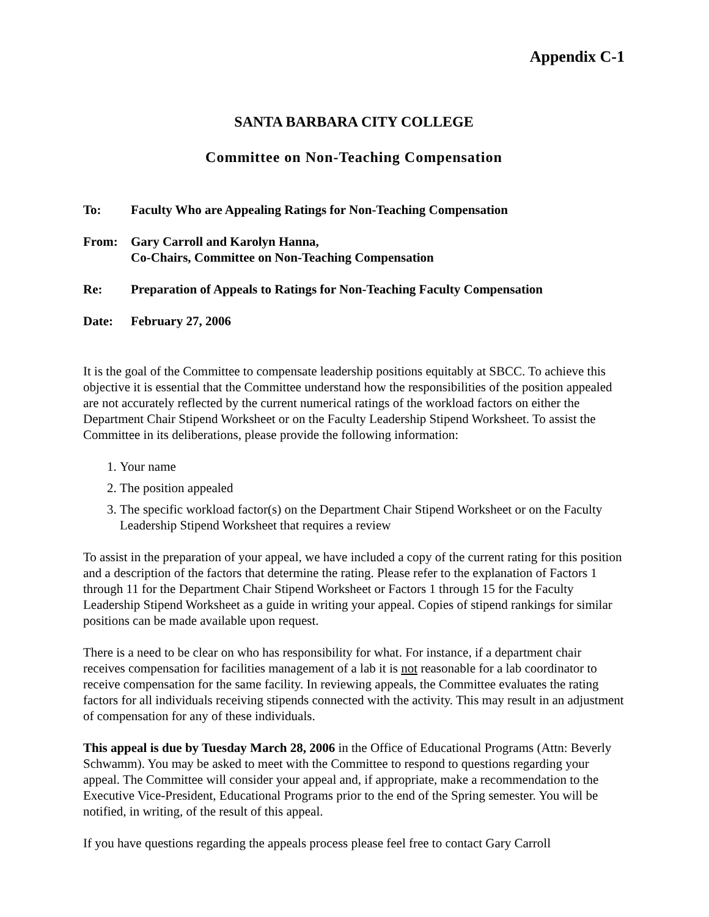Appendix C-1
SANTA BARBARA CITY COLLEGE
Committee on Non-Teaching Compensation
To: Faculty Who are Appealing Ratings for Non-Teaching Compensation
From: Gary Carroll and Karolyn Hanna,
Co-Chairs, Committee on Non-Teaching Compensation
Re: Preparation of Appeals to Ratings for Non-Teaching Faculty Compensation
Date: February 27, 2006
It is the goal of the Committee to compensate leadership positions equitably at SBCC. To achieve this objective it is essential that the Committee understand how the responsibilities of the position appealed are not accurately reflected by the current numerical ratings of the workload factors on either the Department Chair Stipend Worksheet or on the Faculty Leadership Stipend Worksheet. To assist the Committee in its deliberations, please provide the following information:
1. Your name
2. The position appealed
3. The specific workload factor(s) on the Department Chair Stipend Worksheet or on the Faculty Leadership Stipend Worksheet that requires a review
To assist in the preparation of your appeal, we have included a copy of the current rating for this position and a description of the factors that determine the rating. Please refer to the explanation of Factors 1 through 11 for the Department Chair Stipend Worksheet or Factors 1 through 15 for the Faculty Leadership Stipend Worksheet as a guide in writing your appeal. Copies of stipend rankings for similar positions can be made available upon request.
There is a need to be clear on who has responsibility for what. For instance, if a department chair receives compensation for facilities management of a lab it is not reasonable for a lab coordinator to receive compensation for the same facility. In reviewing appeals, the Committee evaluates the rating factors for all individuals receiving stipends connected with the activity. This may result in an adjustment of compensation for any of these individuals.
This appeal is due by Tuesday March 28, 2006 in the Office of Educational Programs (Attn: Beverly Schwamm). You may be asked to meet with the Committee to respond to questions regarding your appeal. The Committee will consider your appeal and, if appropriate, make a recommendation to the Executive Vice-President, Educational Programs prior to the end of the Spring semester. You will be notified, in writing, of the result of this appeal.
If you have questions regarding the appeals process please feel free to contact Gary Carroll